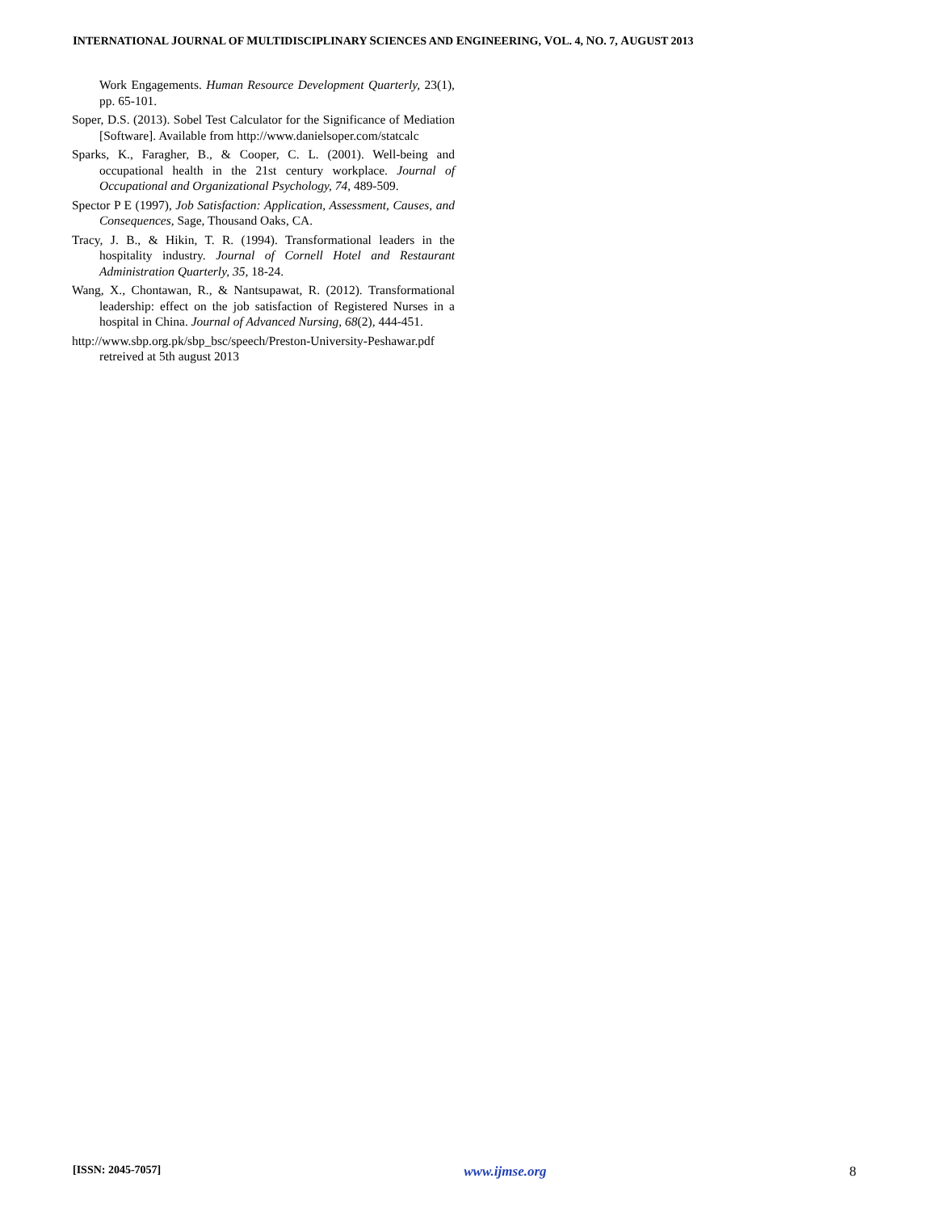INTERNATIONAL JOURNAL OF MULTIDISCIPLINARY SCIENCES AND ENGINEERING, VOL. 4, NO. 7, AUGUST 2013
Work Engagements. Human Resource Development Quarterly, 23(1), pp. 65-101.
Soper, D.S. (2013). Sobel Test Calculator for the Significance of Mediation [Software]. Available from http://www.danielsoper.com/statcalc
Sparks, K., Faragher, B., & Cooper, C. L. (2001). Well-being and occupational health in the 21st century workplace. Journal of Occupational and Organizational Psychology, 74, 489-509.
Spector P E (1997), Job Satisfaction: Application, Assessment, Causes, and Consequences, Sage, Thousand Oaks, CA.
Tracy, J. B., & Hikin, T. R. (1994). Transformational leaders in the hospitality industry. Journal of Cornell Hotel and Restaurant Administration Quarterly, 35, 18-24.
Wang, X., Chontawan, R., & Nantsupawat, R. (2012). Transformational leadership: effect on the job satisfaction of Registered Nurses in a hospital in China. Journal of Advanced Nursing, 68(2), 444-451.
http://www.sbp.org.pk/sbp_bsc/speech/Preston-University-Peshawar.pdf retreived at 5th august 2013
[ISSN: 2045-7057] www.ijmse.org 8